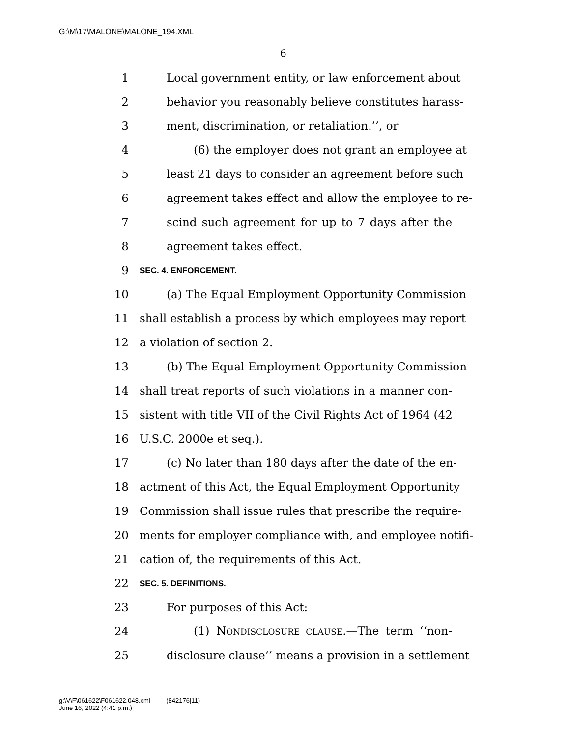G:\M\17\MALONE\MALONE_194.XML
6
1 Local government entity, or law enforcement about
2 behavior you reasonably believe constitutes harass-
3 ment, discrimination, or retaliation.’’, or
4 (6) the employer does not grant an employee at
5 least 21 days to consider an agreement before such
6 agreement takes effect and allow the employee to re-
7 scind such agreement for up to 7 days after the
8 agreement takes effect.
9 SEC. 4. ENFORCEMENT.
10 (a) The Equal Employment Opportunity Commission
11 shall establish a process by which employees may report
12 a violation of section 2.
13 (b) The Equal Employment Opportunity Commission
14 shall treat reports of such violations in a manner con-
15 sistent with title VII of the Civil Rights Act of 1964 (42
16 U.S.C. 2000e et seq.).
17 (c) No later than 180 days after the date of the en-
18 actment of this Act, the Equal Employment Opportunity
19 Commission shall issue rules that prescribe the require-
20 ments for employer compliance with, and employee notifi-
21 cation of, the requirements of this Act.
22 SEC. 5. DEFINITIONS.
23 For purposes of this Act:
24 (1) NONDISCLOSURE CLAUSE.—The term ‘‘non-
25 disclosure clause’’ means a provision in a settlement
g:\V\F\061622\F061622.048.xml (842176|11)
June 16, 2022 (4:41 p.m.)